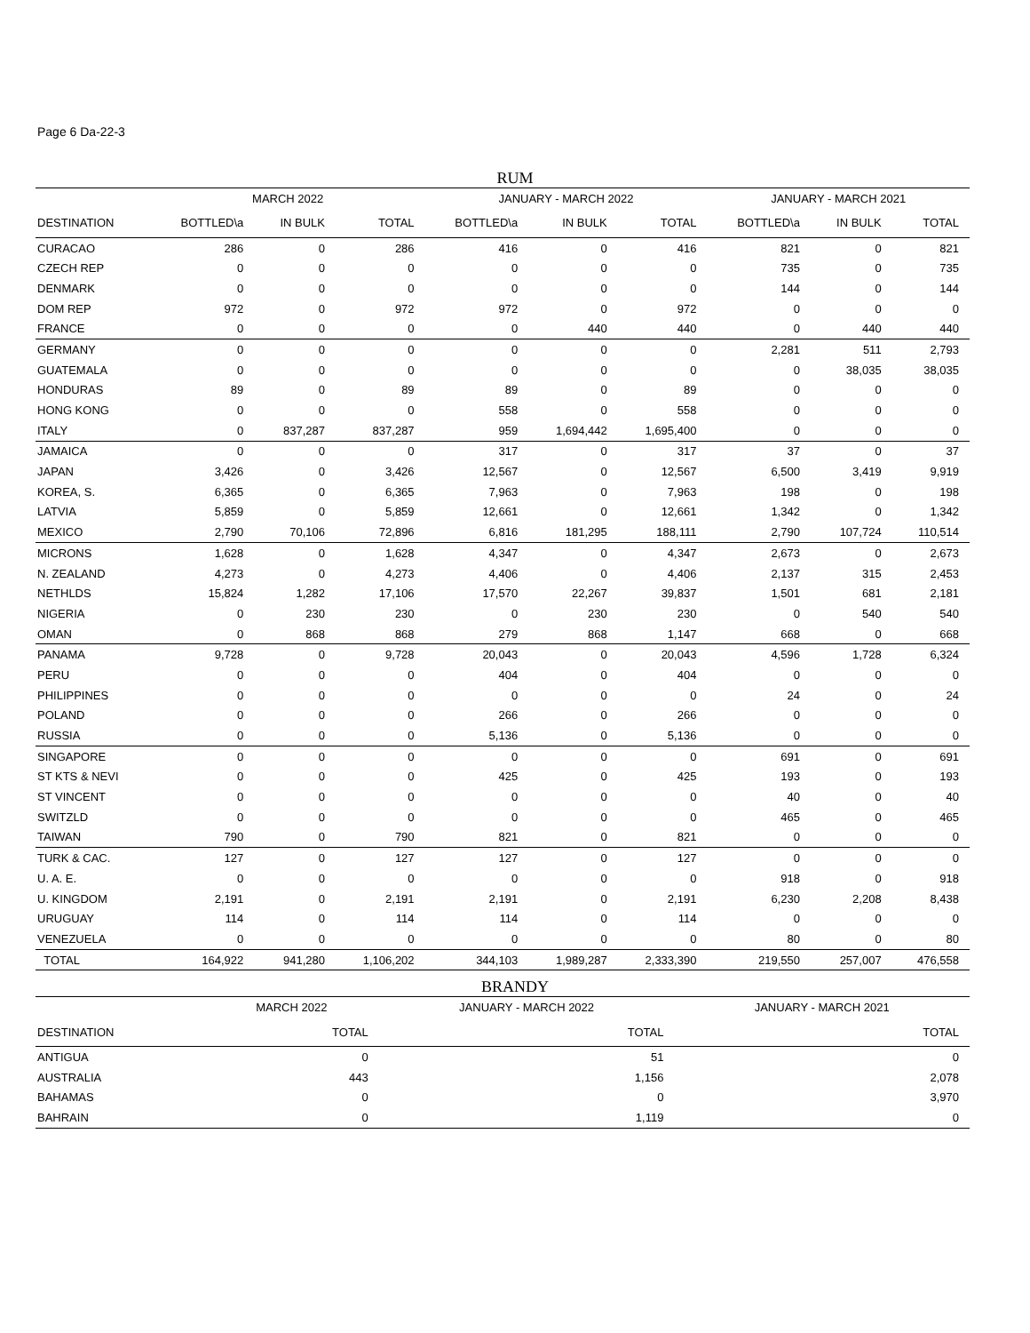Page 6 Da-22-3
RUM
| | MARCH 2022 | | | JANUARY - MARCH 2022 | | | JANUARY - MARCH 2021 | | |
| --- | --- | --- | --- | --- | --- | --- | --- | --- | --- |
| DESTINATION | BOTTLED\a | IN BULK | TOTAL | BOTTLED\a | IN BULK | TOTAL | BOTTLED\a | IN BULK | TOTAL |
| CURACAO | 286 | 0 | 286 | 416 | 0 | 416 | 821 | 0 | 821 |
| CZECH REP | 0 | 0 | 0 | 0 | 0 | 0 | 735 | 0 | 735 |
| DENMARK | 0 | 0 | 0 | 0 | 0 | 0 | 144 | 0 | 144 |
| DOM REP | 972 | 0 | 972 | 972 | 0 | 972 | 0 | 0 | 0 |
| FRANCE | 0 | 0 | 0 | 0 | 440 | 440 | 0 | 440 | 440 |
| GERMANY | 0 | 0 | 0 | 0 | 0 | 0 | 2,281 | 511 | 2,793 |
| GUATEMALA | 0 | 0 | 0 | 0 | 0 | 0 | 0 | 38,035 | 38,035 |
| HONDURAS | 89 | 0 | 89 | 89 | 0 | 89 | 0 | 0 | 0 |
| HONG KONG | 0 | 0 | 0 | 558 | 0 | 558 | 0 | 0 | 0 |
| ITALY | 0 | 837,287 | 837,287 | 959 | 1,694,442 | 1,695,400 | 0 | 0 | 0 |
| JAMAICA | 0 | 0 | 0 | 317 | 0 | 317 | 37 | 0 | 37 |
| JAPAN | 3,426 | 0 | 3,426 | 12,567 | 0 | 12,567 | 6,500 | 3,419 | 9,919 |
| KOREA, S. | 6,365 | 0 | 6,365 | 7,963 | 0 | 7,963 | 198 | 0 | 198 |
| LATVIA | 5,859 | 0 | 5,859 | 12,661 | 0 | 12,661 | 1,342 | 0 | 1,342 |
| MEXICO | 2,790 | 70,106 | 72,896 | 6,816 | 181,295 | 188,111 | 2,790 | 107,724 | 110,514 |
| MICRONS | 1,628 | 0 | 1,628 | 4,347 | 0 | 4,347 | 2,673 | 0 | 2,673 |
| N. ZEALAND | 4,273 | 0 | 4,273 | 4,406 | 0 | 4,406 | 2,137 | 315 | 2,453 |
| NETHLDS | 15,824 | 1,282 | 17,106 | 17,570 | 22,267 | 39,837 | 1,501 | 681 | 2,181 |
| NIGERIA | 0 | 230 | 230 | 0 | 230 | 230 | 0 | 540 | 540 |
| OMAN | 0 | 868 | 868 | 279 | 868 | 1,147 | 668 | 0 | 668 |
| PANAMA | 9,728 | 0 | 9,728 | 20,043 | 0 | 20,043 | 4,596 | 1,728 | 6,324 |
| PERU | 0 | 0 | 0 | 404 | 0 | 404 | 0 | 0 | 0 |
| PHILIPPINES | 0 | 0 | 0 | 0 | 0 | 0 | 24 | 0 | 24 |
| POLAND | 0 | 0 | 0 | 266 | 0 | 266 | 0 | 0 | 0 |
| RUSSIA | 0 | 0 | 0 | 5,136 | 0 | 5,136 | 0 | 0 | 0 |
| SINGAPORE | 0 | 0 | 0 | 0 | 0 | 0 | 691 | 0 | 691 |
| ST KTS & NEVI | 0 | 0 | 0 | 425 | 0 | 425 | 193 | 0 | 193 |
| ST VINCENT | 0 | 0 | 0 | 0 | 0 | 0 | 40 | 0 | 40 |
| SWITZLD | 0 | 0 | 0 | 0 | 0 | 0 | 465 | 0 | 465 |
| TAIWAN | 790 | 0 | 790 | 821 | 0 | 821 | 0 | 0 | 0 |
| TURK & CAC. | 127 | 0 | 127 | 127 | 0 | 127 | 0 | 0 | 0 |
| U. A. E. | 0 | 0 | 0 | 0 | 0 | 0 | 918 | 0 | 918 |
| U. KINGDOM | 2,191 | 0 | 2,191 | 2,191 | 0 | 2,191 | 6,230 | 2,208 | 8,438 |
| URUGUAY | 114 | 0 | 114 | 114 | 0 | 114 | 0 | 0 | 0 |
| VENEZUELA | 0 | 0 | 0 | 0 | 0 | 0 | 80 | 0 | 80 |
| TOTAL | 164,922 | 941,280 | 1,106,202 | 344,103 | 1,989,287 | 2,333,390 | 219,550 | 257,007 | 476,558 |
BRANDY
| | MARCH 2022 | JANUARY - MARCH 2022 | JANUARY - MARCH 2021 |
| --- | --- | --- | --- |
| DESTINATION | TOTAL | TOTAL | TOTAL |
| ANTIGUA | 0 | 51 | 0 |
| AUSTRALIA | 443 | 1,156 | 2,078 |
| BAHAMAS | 0 | 0 | 3,970 |
| BAHRAIN | 0 | 1,119 | 0 |